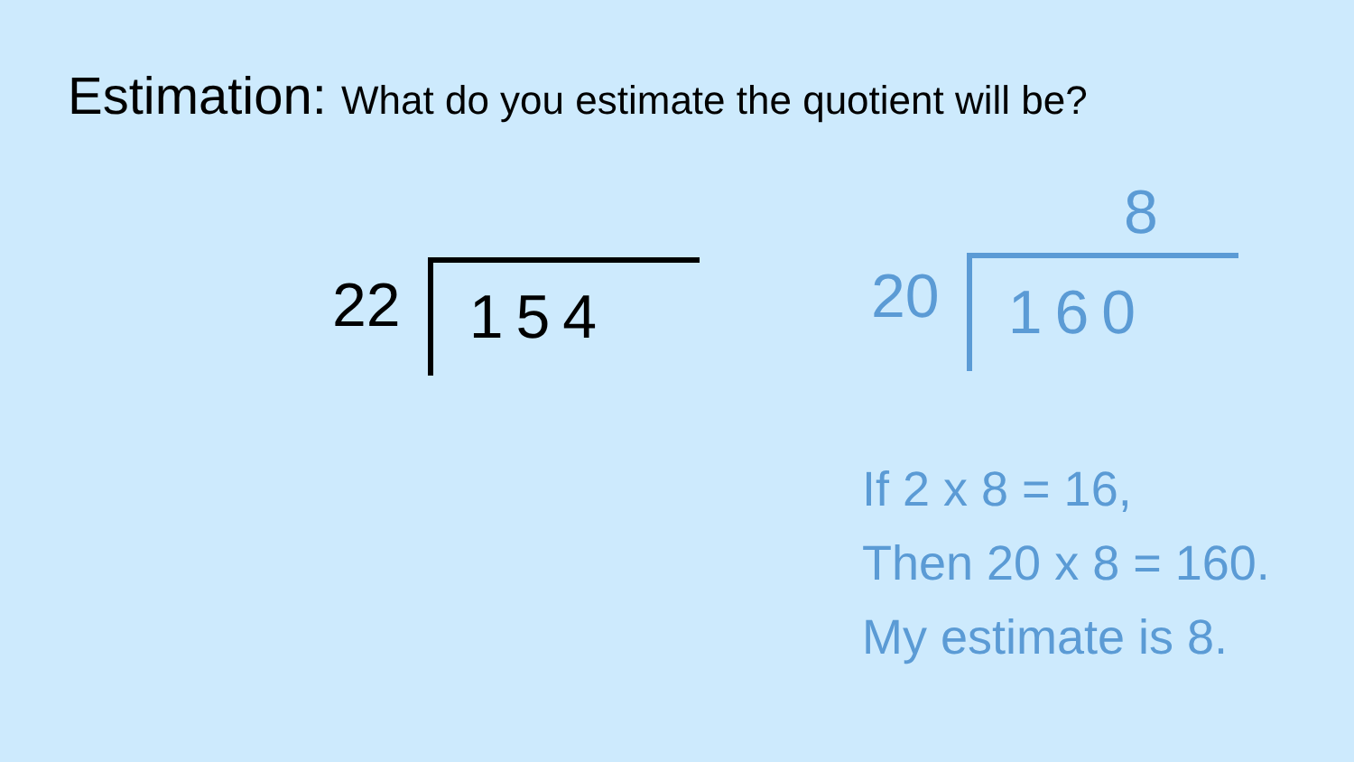Estimation: What do you estimate the quotient will be?
22
154
8
20
160
If 2 x 8 = 16,
Then 20 x 8 = 160.
My estimate is 8.